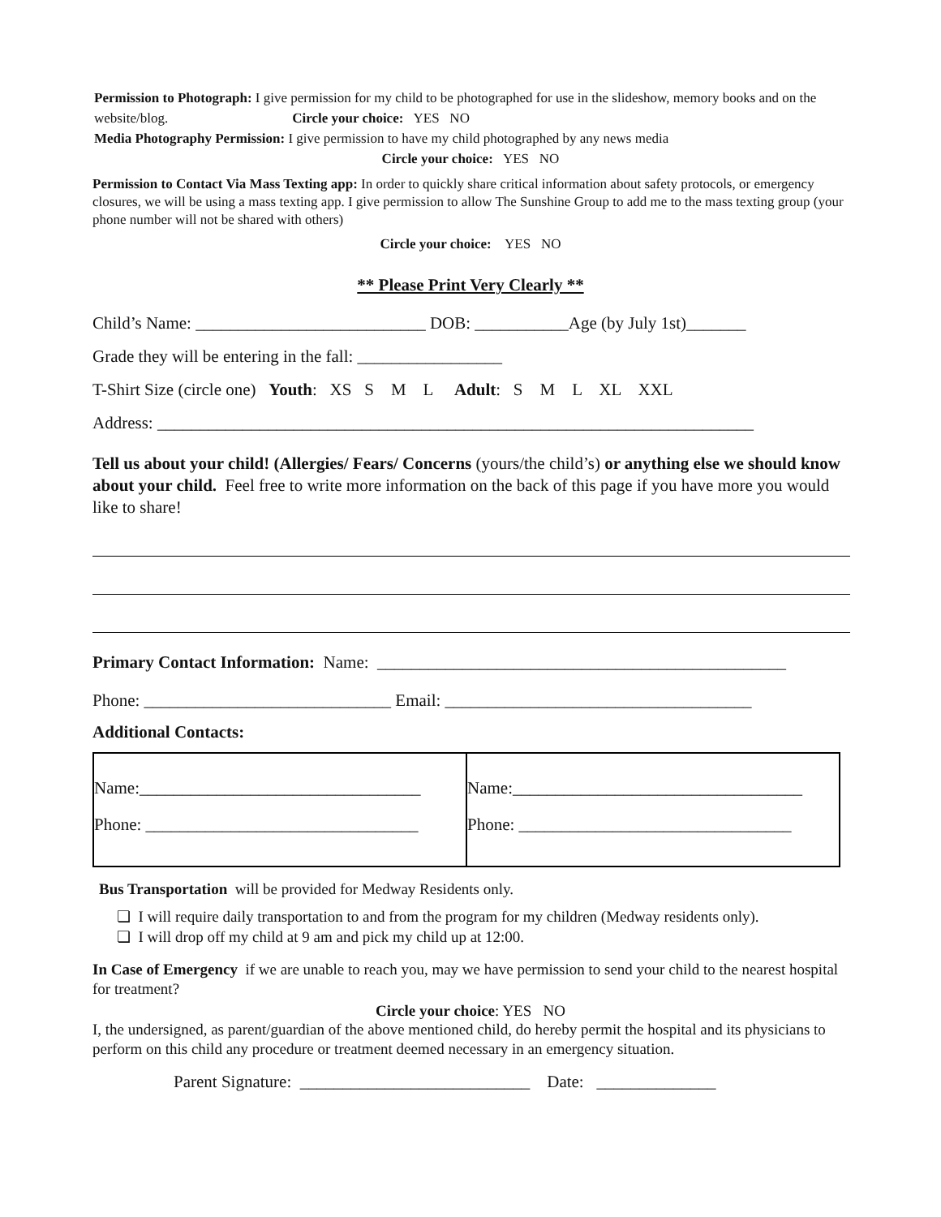Permission to Photograph: I give permission for my child to be photographed for use in the slideshow, memory books and on the website/blog. Circle your choice: YES NO
Media Photography Permission: I give permission to have my child photographed by any news media
Circle your choice: YES NO
Permission to Contact Via Mass Texting app: In order to quickly share critical information about safety protocols, or emergency closures, we will be using a mass texting app. I give permission to allow The Sunshine Group to add me to the mass texting group (your phone number will not be shared with others)
Circle your choice: YES NO
** Please Print Very Clearly **
Child’s Name: ___________________________ DOB: ___________Age (by July 1st)_______
Grade they will be entering in the fall: _________________
T-Shirt Size (circle one) Youth: XS S M L Adult: S M L XL XXL
Address: ______________________________________________________________________
Tell us about your child! (Allergies/ Fears/ Concerns (yours/the child’s) or anything else we should know about your child. Feel free to write more information on the back of this page if you have more you would like to share!
Primary Contact Information: Name: ________________________________________________
Phone: _____________________________ Email: ____________________________________
Additional Contacts:
| Name:_________________________________ Phone: ________________________________ | Name:__________________________________ Phone: ________________________________ |
Bus Transportation will be provided for Medway Residents only.
❏ I will require daily transportation to and from the program for my children (Medway residents only).
❏ I will drop off my child at 9 am and pick my child up at 12:00.
In Case of Emergency if we are unable to reach you, may we have permission to send your child to the nearest hospital for treatment?
Circle your choice: YES NO
I, the undersigned, as parent/guardian of the above mentioned child, do hereby permit the hospital and its physicians to perform on this child any procedure or treatment deemed necessary in an emergency situation.
Parent Signature: ___________________________ Date: ______________